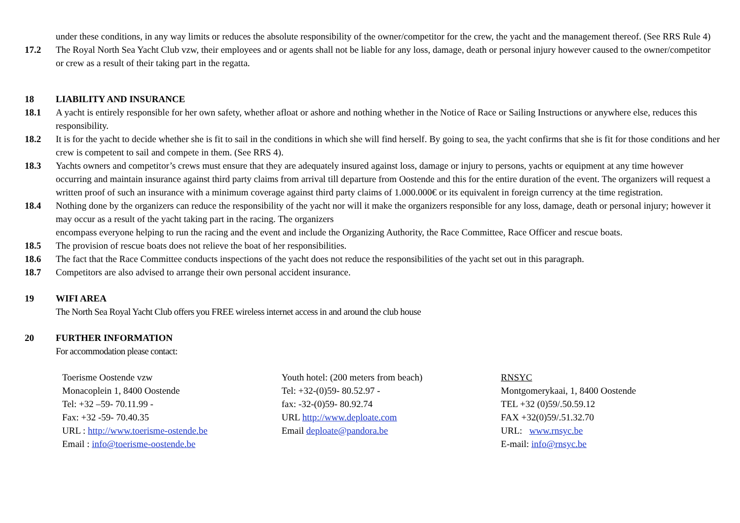under these conditions, in any way limits or reduces the absolute responsibility of the owner/competitor for the crew, the yacht and the management thereof. (See RRS Rule 4)
17.2 The Royal North Sea Yacht Club vzw, their employees and or agents shall not be liable for any loss, damage, death or personal injury however caused to the owner/competitor or crew as a result of their taking part in the regatta.
18 LIABILITY AND INSURANCE
18.1 A yacht is entirely responsible for her own safety, whether afloat or ashore and nothing whether in the Notice of Race or Sailing Instructions or anywhere else, reduces this responsibility.
18.2 It is for the yacht to decide whether she is fit to sail in the conditions in which she will find herself. By going to sea, the yacht confirms that she is fit for those conditions and her crew is competent to sail and compete in them. (See RRS 4).
18.3 Yachts owners and competitor’s crews must ensure that they are adequately insured against loss, damage or injury to persons, yachts or equipment at any time however occurring and maintain insurance against third party claims from arrival till departure from Oostende and this for the entire duration of the event. The organizers will request a written proof of such an insurance with a minimum coverage against third party claims of 1.000.000€ or its equivalent in foreign currency at the time registration.
18.4 Nothing done by the organizers can reduce the responsibility of the yacht nor will it make the organizers responsible for any loss, damage, death or personal injury; however it may occur as a result of the yacht taking part in the racing. The organizers
encompass everyone helping to run the racing and the event and include the Organizing Authority, the Race Committee, Race Officer and rescue boats.
18.5 The provision of rescue boats does not relieve the boat of her responsibilities.
18.6 The fact that the Race Committee conducts inspections of the yacht does not reduce the responsibilities of the yacht set out in this paragraph.
18.7 Competitors are also advised to arrange their own personal accident insurance.
19 WIFI AREA
The North Sea Royal Yacht Club offers you FREE wireless internet access in and around the club house
20 FURTHER INFORMATION
For accommodation please contact:
Toerisme Oostende vzw
Monacoplein 1, 8400 Oostende
Tel: +32 –59- 70.11.99 -
Fax: +32 -59- 70.40.35
URL : http://www.toerisme-ostende.be
Email : info@toerisme-oostende.be
Youth hotel: (200 meters from beach)
Tel: +32-(0)59- 80.52.97 -
fax: -32-(0)59- 80.92.74
URL http://www.deploate.com
Email deploate@pandora.be
RNSYC
Montgomerykaai, 1, 8400 Oostende
TEL +32 (0)59/.50.59.12
FAX +32(0)59/.51.32.70
URL: www.rnsyc.be
E-mail: info@rnsyc.be